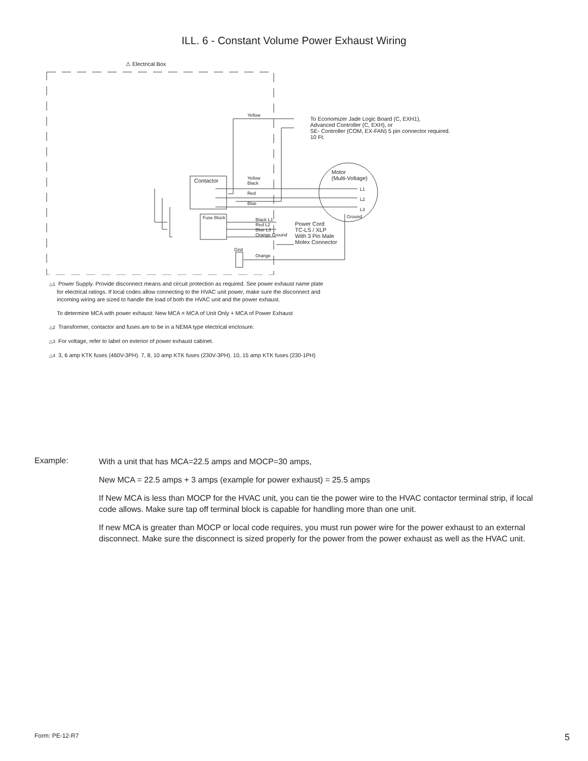ILL. 6 - Constant Volume Power Exhaust Wiring
⚠ Electrical Box
Yellow
To Economizer Jade Logic Board (C, EXH1),
Advanced Controller (C, EXH), or
SE- Controller (COM, EX-FAN) 5 pin connector required.
10 Ft.
Contactor
Yellow
Black
Red
Blue
Motor
(Multi-Voltage)
L1
L2
L3
Fuse Block
Black L1
Red L2
Blue L3
Orange Ground
Power Cord
TC-LS / XLP
With 3 Pin Male
Molex Connector
Ground
Gnd
Orange
△1 Power Supply. Provide disconnect means and circuit protection as required. See power exhaust name plate
for electrical ratings. If local codes allow connecting to the HVAC unit power, make sure the disconnect and
incoming wiring are sized to handle the load of both the HVAC unit and the power exhaust.
To determine MCA with power exhaust: New MCA = MCA of Unit Only + MCA of Power Exhaust
△2 Transformer, contactor and fuses are to be in a NEMA type electrical enclosure.
△3 For voltage, refer to label on exterior of power exhaust cabinet.
△4 3, 6 amp KTK fuses (460V-3PH). 7, 8, 10 amp KTK fuses (230V-3PH). 10, 15 amp KTK fuses (230-1PH)
Example:
With a unit that has MCA=22.5 amps and MOCP=30 amps,
New MCA = 22.5 amps + 3 amps (example for power exhaust) = 25.5 amps
If New MCA is less than MOCP for the HVAC unit, you can tie the power wire to the HVAC contactor terminal strip, if local code allows. Make sure tap off terminal block is capable for handling more than one unit.
If new MCA is greater than MOCP or local code requires, you must run power wire for the power exhaust to an external disconnect. Make sure the disconnect is sized properly for the power from the power exhaust as well as the HVAC unit.
Form: PE-12-R7 5